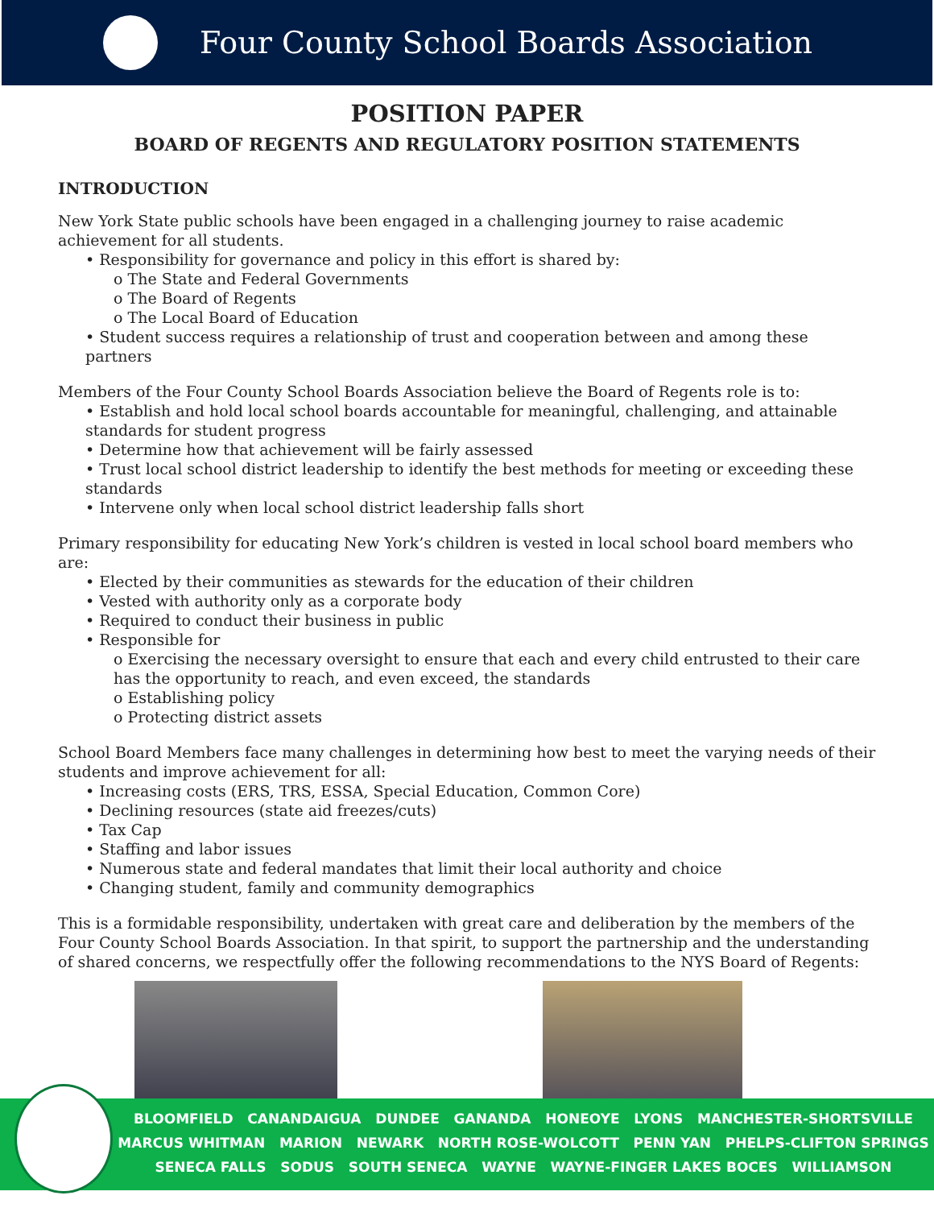Four County School Boards Association
POSITION PAPER
BOARD OF REGENTS AND REGULATORY POSITION STATEMENTS
INTRODUCTION
New York State public schools have been engaged in a challenging journey to raise academic achievement for all students.
• Responsibility for governance and policy in this effort is shared by:
o The State and Federal Governments
o The Board of Regents
o The Local Board of Education
• Student success requires a relationship of trust and cooperation between and among these partners
Members of the Four County School Boards Association believe the Board of Regents role is to:
• Establish and hold local school boards accountable for meaningful, challenging, and attainable standards for student progress
• Determine how that achievement will be fairly assessed
• Trust local school district leadership to identify the best methods for meeting or exceeding these standards
• Intervene only when local school district leadership falls short
Primary responsibility for educating New York’s children is vested in local school board members who are:
• Elected by their communities as stewards for the education of their children
• Vested with authority only as a corporate body
• Required to conduct their business in public
• Responsible for
o Exercising the necessary oversight to ensure that each and every child entrusted to their care has the opportunity to reach, and even exceed, the standards
o Establishing policy
o Protecting district assets
School Board Members face many challenges in determining how best to meet the varying needs of their students and improve achievement for all:
• Increasing costs (ERS, TRS, ESSA, Special Education, Common Core)
• Declining resources (state aid freezes/cuts)
• Tax Cap
• Staffing and labor issues
• Numerous state and federal mandates that limit their local authority and choice
• Changing student, family and community demographics
This is a formidable responsibility, undertaken with great care and deliberation by the members of the Four County School Boards Association. In that spirit, to support the partnership and the understanding of shared concerns, we respectfully offer the following recommendations to the NYS Board of Regents:
BLOOMFIELD CANANDAIGUA DUNDEE GANANDA HONEOYE LYONS MANCHESTER-SHORTSVILLE
MARCUS WHITMAN MARION NEWARK NORTH ROSE-WOLCOTT PENN YAN PHELPS-CLIFTON SPRINGS
SENECA FALLS SODUS SOUTH SENECA WAYNE WAYNE-FINGER LAKES BOCES WILLIAMSON